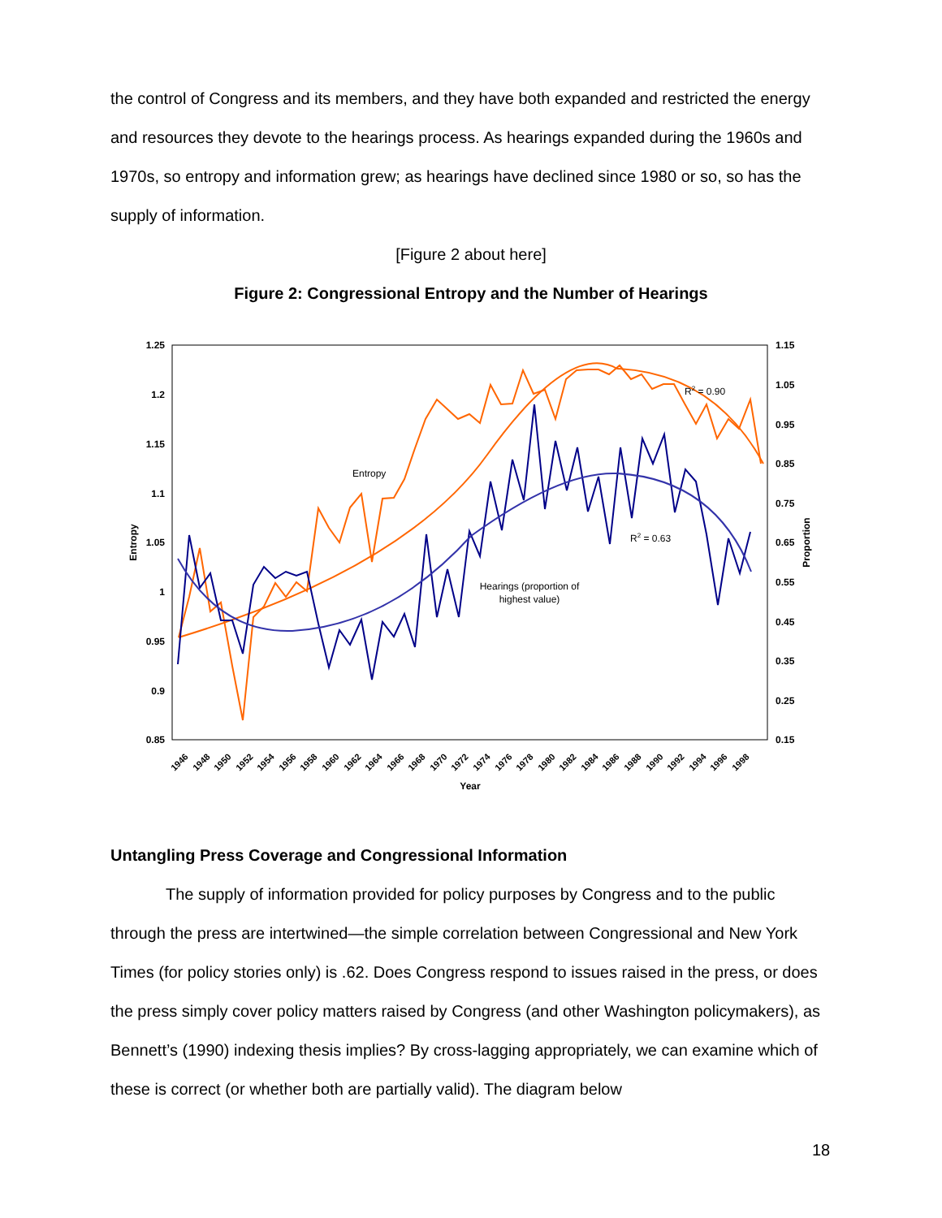the control of Congress and its members, and they have both expanded and restricted the energy and resources they devote to the hearings process. As hearings expanded during the 1960s and 1970s, so entropy and information grew; as hearings have declined since 1980 or so, so has the supply of information.
[Figure 2 about here]
Figure 2: Congressional Entropy and the Number of Hearings
1.25
1.2
1.15
1.1
1.05
1
0.95
0.9
0.85
1.15
1.05
0.95
0.85
0.75
0.65
0.55
0.45
0.35
0.25
0.15
Entropy
Proportion
Year
1946
1948
1950
1952
1954
1956
1958
1960
1962
1964
1966
1968
1970
1972
1974
1976
1978
1980
1982
1984
1986
1988
1990
1992
1994
1996
1998
Entropy
R2 = 0.90
R2 = 0.63
Hearings (proportion of
highest value)
Untangling Press Coverage and Congressional Information
The supply of information provided for policy purposes by Congress and to the public through the press are intertwined—the simple correlation between Congressional and New York Times (for policy stories only) is .62. Does Congress respond to issues raised in the press, or does the press simply cover policy matters raised by Congress (and other Washington policymakers), as Bennett’s (1990) indexing thesis implies? By cross-lagging appropriately, we can examine which of these is correct (or whether both are partially valid). The diagram below
18